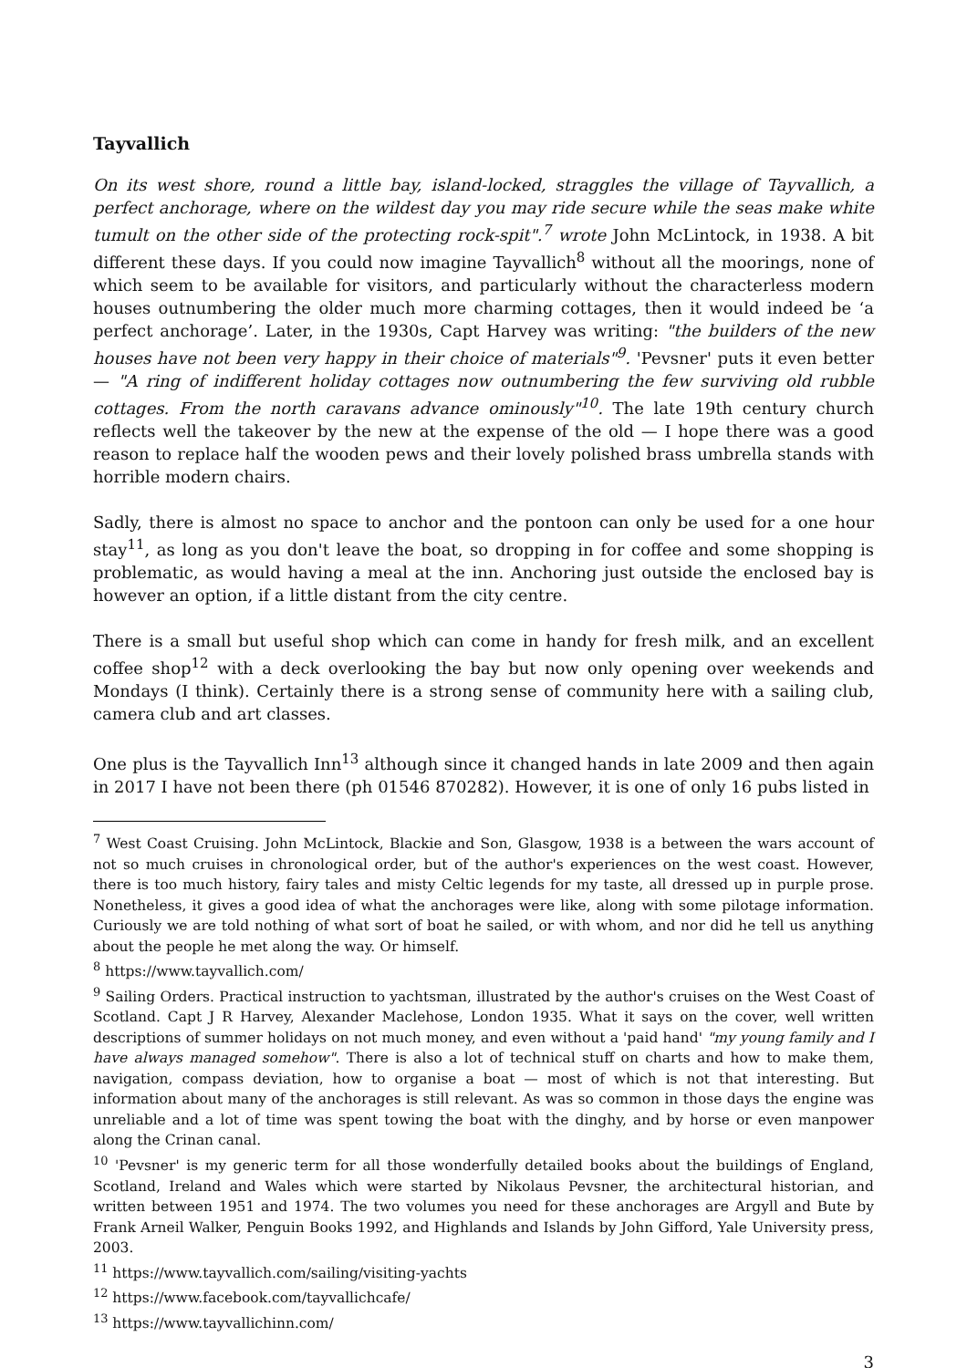Tayvallich
On its west shore, round a little bay, island-locked, straggles the village of Tayvallich, a perfect anchorage, where on the wildest day you may ride secure while the seas make white tumult on the other side of the protecting rock-spit".<sup>7</sup> wrote John McLintock, in 1938. A bit different these days. If you could now imagine Tayvallich<sup>8</sup> without all the moorings, none of which seem to be available for visitors, and particularly without the characterless modern houses outnumbering the older much more charming cottages, then it would indeed be ‘a perfect anchorage’. Later, in the 1930s, Capt Harvey was writing: "the builders of the new houses have not been very happy in their choice of materials"<sup>9</sup>. 'Pevsner' puts it even better — "A ring of indifferent holiday cottages now outnumbering the few surviving old rubble cottages. From the north caravans advance ominously"<sup>10</sup>. The late 19th century church reflects well the takeover by the new at the expense of the old — I hope there was a good reason to replace half the wooden pews and their lovely polished brass umbrella stands with horrible modern chairs.
Sadly, there is almost no space to anchor and the pontoon can only be used for a one hour stay<sup>11</sup>, as long as you don't leave the boat, so dropping in for coffee and some shopping is problematic, as would having a meal at the inn. Anchoring just outside the enclosed bay is however an option, if a little distant from the city centre.
There is a small but useful shop which can come in handy for fresh milk, and an excellent coffee shop<sup>12</sup> with a deck overlooking the bay but now only opening over weekends and Mondays (I think). Certainly there is a strong sense of community here with a sailing club, camera club and art classes.
One plus is the Tayvallich Inn<sup>13</sup> although since it changed hands in late 2009 and then again in 2017 I have not been there (ph 01546 870282). However, it is one of only 16 pubs listed in
<sup>7</sup> West Coast Cruising. John McLintock, Blackie and Son, Glasgow, 1938 is a between the wars account of not so much cruises in chronological order, but of the author's experiences on the west coast. However, there is too much history, fairy tales and misty Celtic legends for my taste, all dressed up in purple prose. Nonetheless, it gives a good idea of what the anchorages were like, along with some pilotage information. Curiously we are told nothing of what sort of boat he sailed, or with whom, and nor did he tell us anything about the people he met along the way. Or himself.
<sup>8</sup> https://www.tayvallich.com/
<sup>9</sup> Sailing Orders. Practical instruction to yachtsman, illustrated by the author's cruises on the West Coast of Scotland. Capt J R Harvey, Alexander Maclehose, London 1935. What it says on the cover, well written descriptions of summer holidays on not much money, and even without a 'paid hand' "my young family and I have always managed somehow". There is also a lot of technical stuff on charts and how to make them, navigation, compass deviation, how to organise a boat — most of which is not that interesting. But information about many of the anchorages is still relevant. As was so common in those days the engine was unreliable and a lot of time was spent towing the boat with the dinghy, and by horse or even manpower along the Crinan canal.
<sup>10</sup> 'Pevsner' is my generic term for all those wonderfully detailed books about the buildings of England, Scotland, Ireland and Wales which were started by Nikolaus Pevsner, the architectural historian, and written between 1951 and 1974. The two volumes you need for these anchorages are Argyll and Bute by Frank Arneil Walker, Penguin Books 1992, and Highlands and Islands by John Gifford, Yale University press, 2003.
<sup>11</sup> https://www.tayvallich.com/sailing/visiting-yachts
<sup>12</sup> https://www.facebook.com/tayvallichcafe/
<sup>13</sup> https://www.tayvallichinn.com/
3